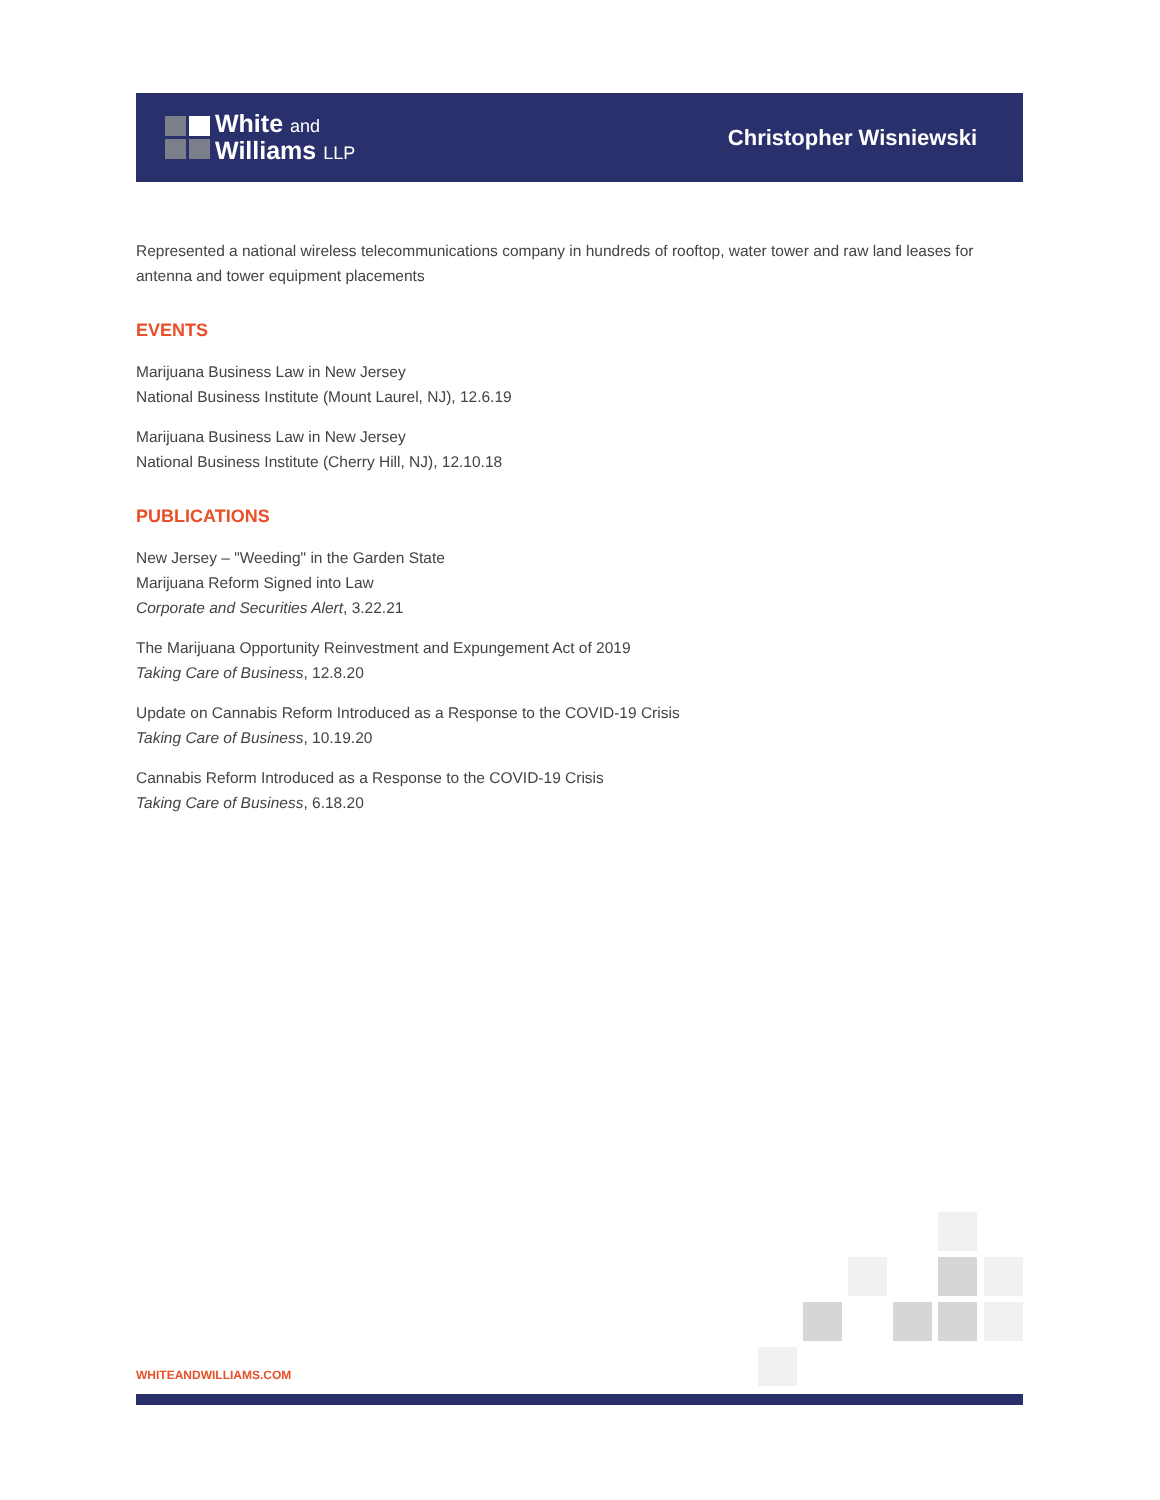White and
Williams LLP
Christopher Wisniewski
Represented a national wireless telecommunications company in hundreds of rooftop, water tower and raw land leases for antenna and tower equipment placements
EVENTS
Marijuana Business Law in New Jersey
National Business Institute (Mount Laurel, NJ), 12.6.19
Marijuana Business Law in New Jersey
National Business Institute (Cherry Hill, NJ), 12.10.18
PUBLICATIONS
New Jersey – "Weeding" in the Garden State
Marijuana Reform Signed into Law
Corporate and Securities Alert, 3.22.21
The Marijuana Opportunity Reinvestment and Expungement Act of 2019
Taking Care of Business, 12.8.20
Update on Cannabis Reform Introduced as a Response to the COVID-19 Crisis
Taking Care of Business, 10.19.20
Cannabis Reform Introduced as a Response to the COVID-19 Crisis
Taking Care of Business, 6.18.20
WHITEANDWILLIAMS.COM